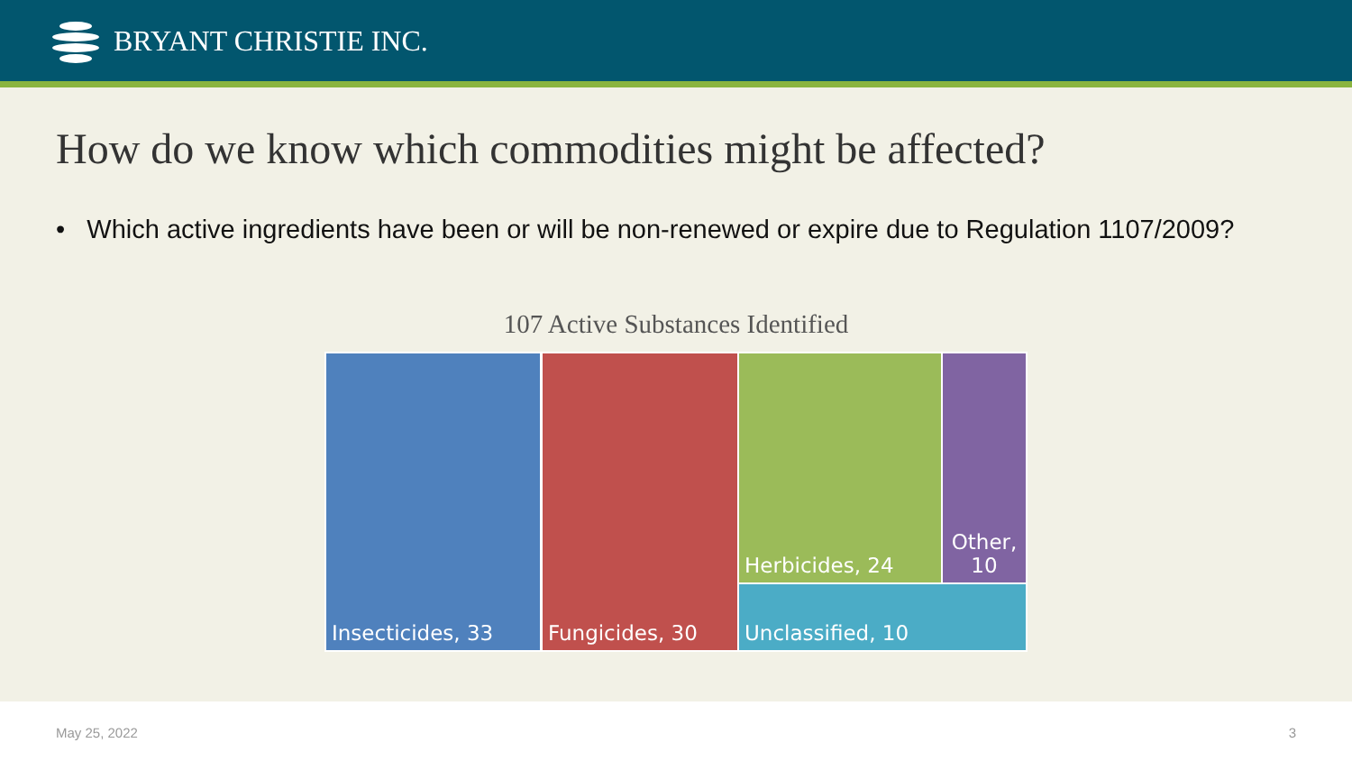BRYANT CHRISTIE INC.
How do we know which commodities might be affected?
• Which active ingredients have been or will be non-renewed or expire due to Regulation 1107/2009?
107 Active Substances Identified
Insecticides, 33 Fungicides, 30 Herbicides, 24
Other,
10
Unclassified, 10
May 25, 2022 3